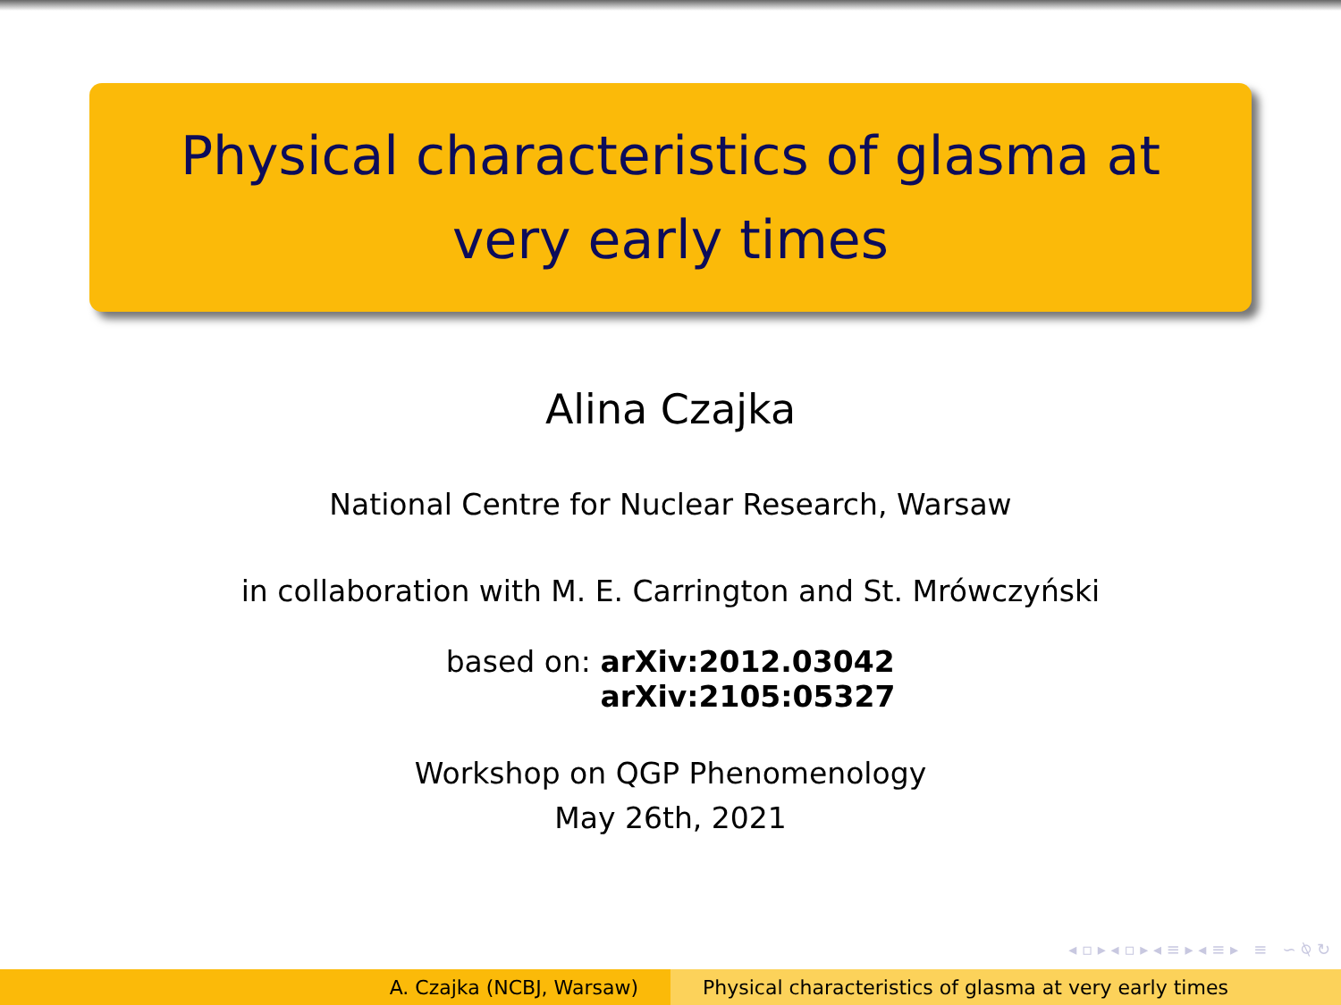Physical characteristics of glasma at very early times
Alina Czajka
National Centre for Nuclear Research, Warsaw
in collaboration with M. E. Carrington and St. Mrówczyński
based on: arXiv:2012.03042
arXiv:2105:05327
Workshop on QGP Phenomenology
May 26th, 2021
◂ ▫ ▸ ◂ ▫ ▸ ◂ ≡ ▸ ◂ ≡ ▸ ≡ ∽ ⍉ ↻
A. Czajka (NCBJ, Warsaw) Physical characteristics of glasma at very early times